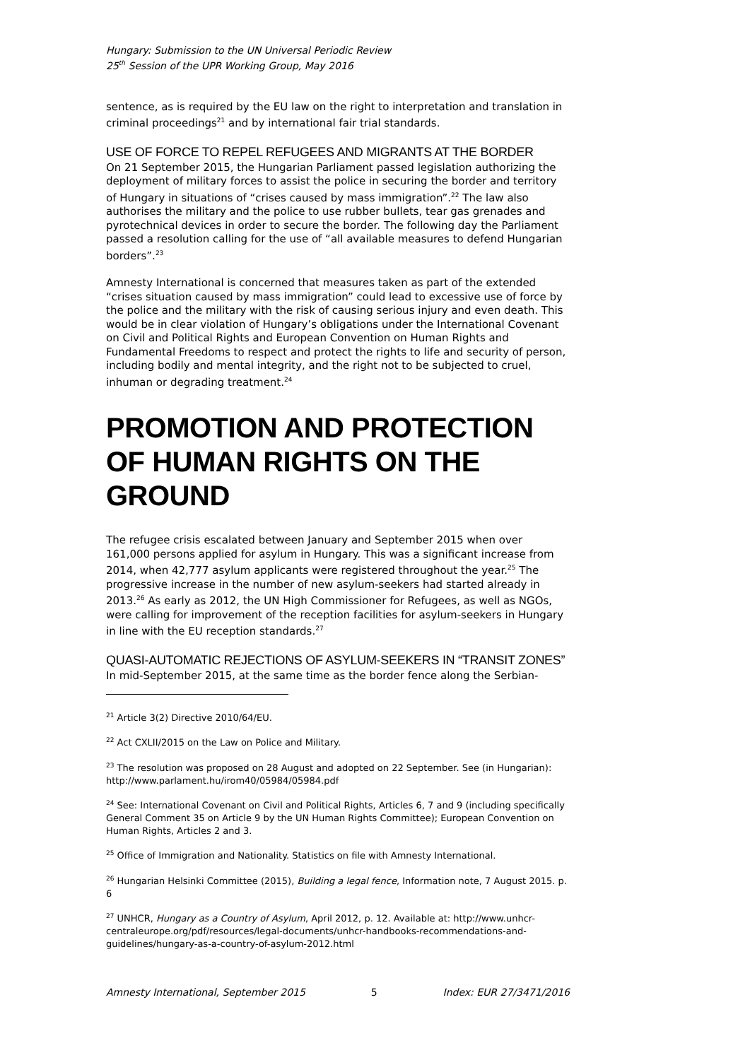Hungary: Submission to the UN Universal Periodic Review
25<sup>th</sup> Session of the UPR Working Group, May 2016
sentence, as is required by the EU law on the right to interpretation and translation in criminal proceedings<sup>21</sup> and by international fair trial standards.
USE OF FORCE TO REPEL REFUGEES AND MIGRANTS AT THE BORDER
On 21 September 2015, the Hungarian Parliament passed legislation authorizing the deployment of military forces to assist the police in securing the border and territory of Hungary in situations of “crises caused by mass immigration”.<sup>22</sup> The law also authorises the military and the police to use rubber bullets, tear gas grenades and pyrotechnical devices in order to secure the border. The following day the Parliament passed a resolution calling for the use of “all available measures to defend Hungarian borders”.<sup>23</sup>
Amnesty International is concerned that measures taken as part of the extended “crises situation caused by mass immigration” could lead to excessive use of force by the police and the military with the risk of causing serious injury and even death. This would be in clear violation of Hungary’s obligations under the International Covenant on Civil and Political Rights and European Convention on Human Rights and Fundamental Freedoms to respect and protect the rights to life and security of person, including bodily and mental integrity, and the right not to be subjected to cruel, inhuman or degrading treatment.<sup>24</sup>
PROMOTION AND PROTECTION OF HUMAN RIGHTS ON THE GROUND
The refugee crisis escalated between January and September 2015 when over 161,000 persons applied for asylum in Hungary. This was a significant increase from 2014, when 42,777 asylum applicants were registered throughout the year.<sup>25</sup> The progressive increase in the number of new asylum-seekers had started already in 2013.<sup>26</sup> As early as 2012, the UN High Commissioner for Refugees, as well as NGOs, were calling for improvement of the reception facilities for asylum-seekers in Hungary in line with the EU reception standards.<sup>27</sup>
QUASI-AUTOMATIC REJECTIONS OF ASYLUM-SEEKERS IN “TRANSIT ZONES”
In mid-September 2015, at the same time as the border fence along the Serbian-
<sup>21</sup> Article 3(2) Directive 2010/64/EU.
<sup>22</sup> Act CXLII/2015 on the Law on Police and Military.
<sup>23</sup> The resolution was proposed on 28 August and adopted on 22 September. See (in Hungarian): http://www.parlament.hu/irom40/05984/05984.pdf
<sup>24</sup> See: International Covenant on Civil and Political Rights, Articles 6, 7 and 9 (including specifically General Comment 35 on Article 9 by the UN Human Rights Committee); European Convention on Human Rights, Articles 2 and 3.
<sup>25</sup> Office of Immigration and Nationality. Statistics on file with Amnesty International.
<sup>26</sup> Hungarian Helsinki Committee (2015), Building a legal fence, Information note, 7 August 2015. p. 6
<sup>27</sup> UNHCR, Hungary as a Country of Asylum, April 2012, p. 12. Available at: http://www.unhcr-centraleurope.org/pdf/resources/legal-documents/unhcr-handbooks-recommendations-and-guidelines/hungary-as-a-country-of-asylum-2012.html
Amnesty International, September 2015 5 Index: EUR 27/3471/2016